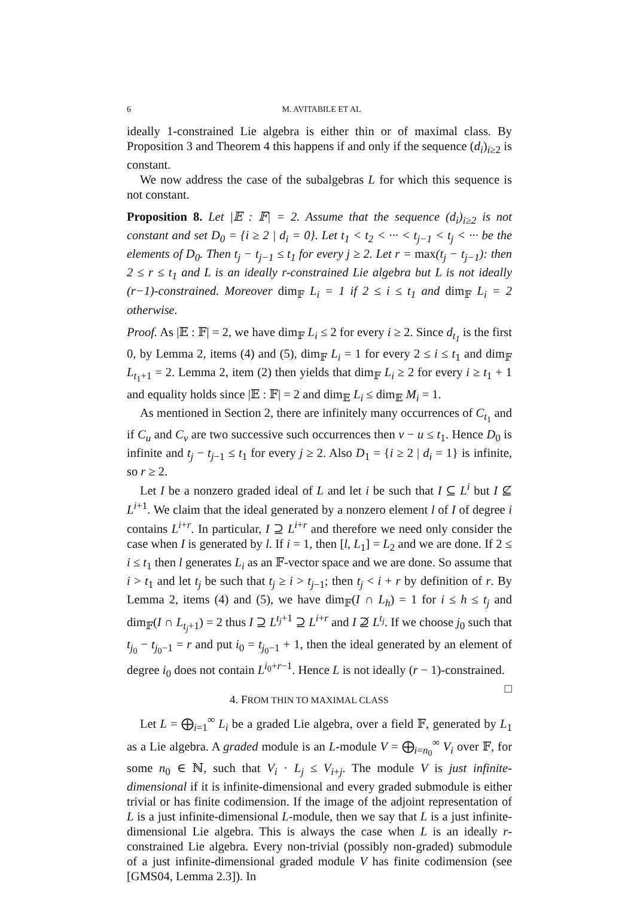6 M. AVITABILE ET AL
ideally 1-constrained Lie algebra is either thin or of maximal class. By Proposition 3 and Theorem 4 this happens if and only if the sequence (d<sub>i</sub>)<sub>i≥2</sub> is constant.
We now address the case of the subalgebras L for which this sequence is not constant.
Proposition 8. Let |𝔼 : 𝔽| = 2. Assume that the sequence (d<sub>i</sub>)<sub>i≥2</sub> is not constant and set D<sub>0</sub> = {i ≥ 2 | d<sub>i</sub> = 0}. Let t<sub>1</sub> < t<sub>2</sub> < ··· < t<sub>j−1</sub> < t<sub>j</sub> < ··· be the elements of D<sub>0</sub>. Then t<sub>j</sub> − t<sub>j−1</sub> ≤ t<sub>1</sub> for every j ≥ 2. Let r = max(t<sub>j</sub> − t<sub>j−1</sub>): then 2 ≤ r ≤ t<sub>1</sub> and L is an ideally r-constrained Lie algebra but L is not ideally (r−1)-constrained. Moreover dim<sub>𝔽</sub> L<sub>i</sub> = 1 if 2 ≤ i ≤ t<sub>1</sub> and dim<sub>𝔽</sub> L<sub>i</sub> = 2 otherwise.
Proof. As |𝔼 : 𝔽| = 2, we have dim<sub>𝔽</sub> L<sub>i</sub> ≤ 2 for every i ≥ 2. Since d<sub>t<sub>1</sub></sub> is the first 0, by Lemma 2, items (4) and (5), dim<sub>𝔽</sub> L<sub>i</sub> = 1 for every 2 ≤ i ≤ t<sub>1</sub> and dim<sub>𝔽</sub> L<sub>t<sub>1</sub>+1</sub> = 2. Lemma 2, item (2) then yields that dim<sub>𝔽</sub> L<sub>i</sub> ≥ 2 for every i ≥ t<sub>1</sub> + 1 and equality holds since |𝔼 : 𝔽| = 2 and dim<sub>𝔼</sub> L<sub>i</sub> ≤ dim<sub>𝔼</sub> M<sub>i</sub> = 1.
As mentioned in Section 2, there are infinitely many occurrences of C<sub>t<sub>1</sub></sub> and if C<sub>u</sub> and C<sub>v</sub> are two successive such occurrences then v − u ≤ t<sub>1</sub>. Hence D<sub>0</sub> is infinite and t<sub>j</sub> − t<sub>j−1</sub> ≤ t<sub>1</sub> for every j ≥ 2. Also D<sub>1</sub> = {i ≥ 2 | d<sub>i</sub> = 1} is infinite, so r ≥ 2.
Let I be a nonzero graded ideal of L and let i be such that I ⊆ L<sup>i</sup> but I ⊈ L<sup>i+1</sup>. We claim that the ideal generated by a nonzero element l of I of degree i contains L<sup>i+r</sup>. In particular, I ⊇ L<sup>i+r</sup> and therefore we need only consider the case when I is generated by l. If i = 1, then [l, L<sub>1</sub>] = L<sub>2</sub> and we are done. If 2 ≤ i ≤ t<sub>1</sub> then l generates L<sub>i</sub> as an 𝔽-vector space and we are done. So assume that i > t<sub>1</sub> and let t<sub>j</sub> be such that t<sub>j</sub> ≥ i > t<sub>j−1</sub>; then t<sub>j</sub> < i + r by definition of r. By Lemma 2, items (4) and (5), we have dim<sub>𝔽</sub>(I ∩ L<sub>h</sub>) = 1 for i ≤ h ≤ t<sub>j</sub> and dim<sub>𝔽</sub>(I ∩ L<sub>t<sub>j</sub>+1</sub>) = 2 thus I ⊇ L<sup>t<sub>j</sub>+1</sup> ⊇ L<sup>i+r</sup> and I ⊉ L<sup>t<sub>j</sub></sup>. If we choose j<sub>0</sub> such that t<sub>j<sub>0</sub></sub> − t<sub>j<sub>0</sub>−1</sub> = r and put i<sub>0</sub> = t<sub>j<sub>0</sub>−1</sub> + 1, then the ideal generated by an element of degree i<sub>0</sub> does not contain L<sup>i<sub>0</sub>+r−1</sup>. Hence L is not ideally (r − 1)-constrained. □
4. FROM THIN TO MAXIMAL CLASS
Let L = ⨁<sub>i=1</sub><sup>∞</sup> L<sub>i</sub> be a graded Lie algebra, over a field 𝔽, generated by L<sub>1</sub> as a Lie algebra. A graded module is an L-module V = ⨁<sub>i=n<sub>0</sub></sub><sup>∞</sup> V<sub>i</sub> over 𝔽, for some n<sub>0</sub> ∈ ℕ, such that V<sub>i</sub> · L<sub>j</sub> ≤ V<sub>i+j</sub>. The module V is just infinite-dimensional if it is infinite-dimensional and every graded submodule is either trivial or has finite codimension. If the image of the adjoint representation of L is a just infinite-dimensional L-module, then we say that L is a just infinite-dimensional Lie algebra. This is always the case when L is an ideally r-constrained Lie algebra. Every non-trivial (possibly non-graded) submodule of a just infinite-dimensional graded module V has finite codimension (see [GMS04, Lemma 2.3]). In